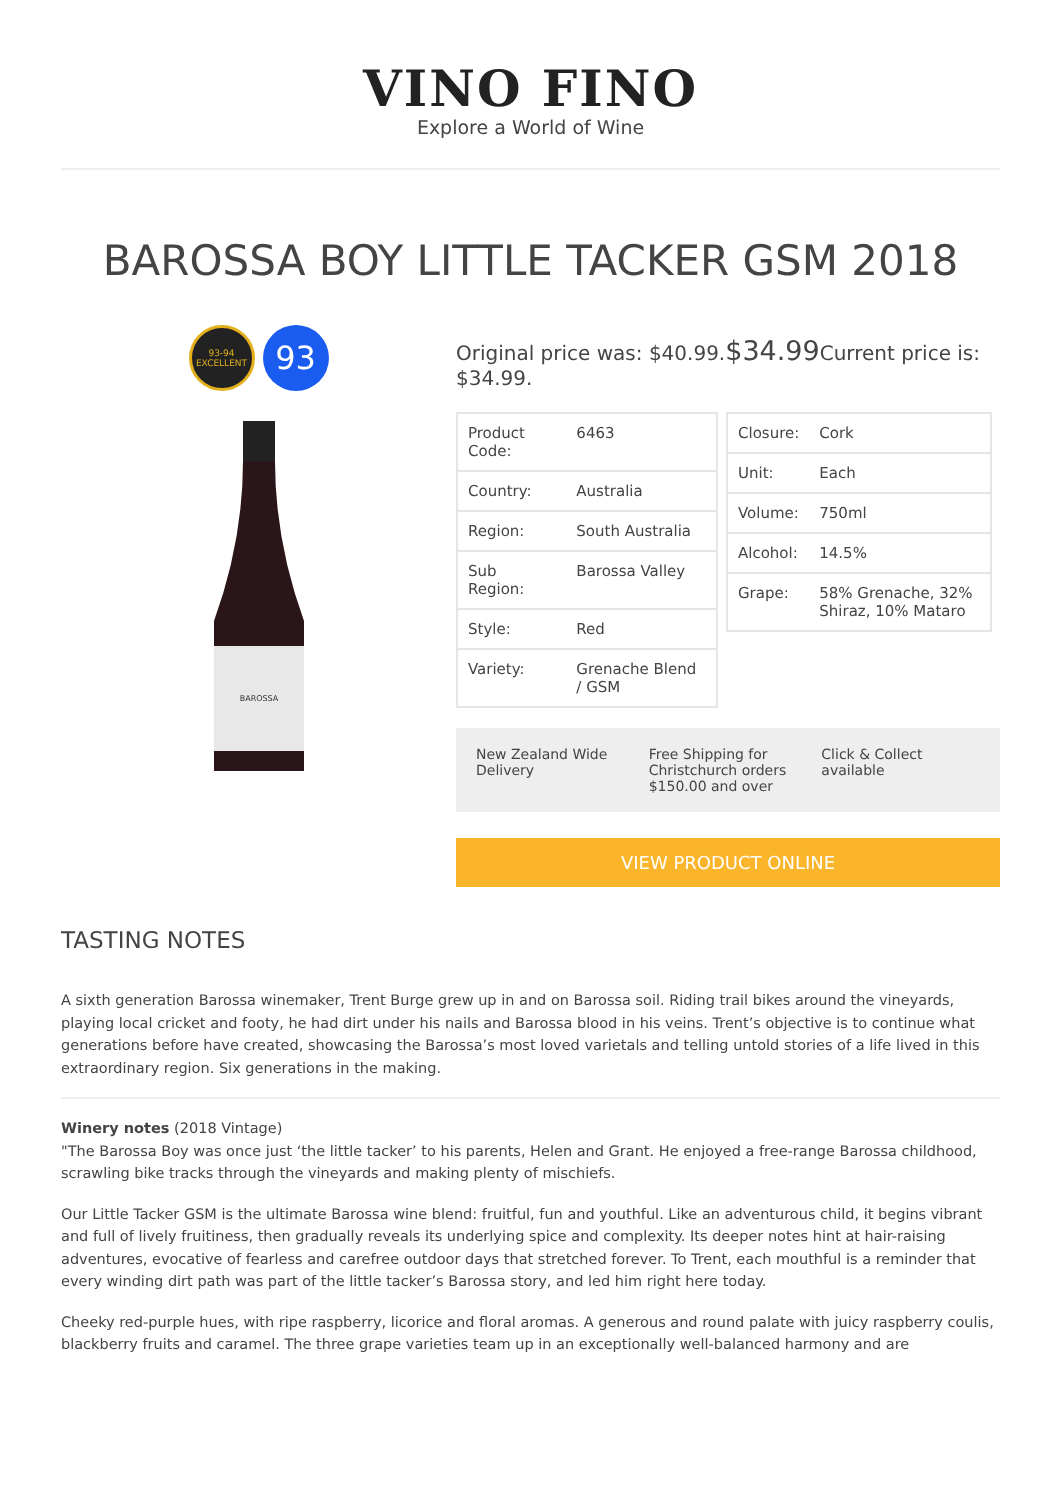VINO FINO
Explore a World of Wine
BAROSSA BOY LITTLE TACKER GSM 2018
93-94 EXCELLENT
93
BAROSSA
Original price was: $40.99.$34.99 Current price is: $34.99.
| Product Code: | 6463 |
| Country: | Australia |
| Region: | South Australia |
| Sub Region: | Barossa Valley |
| Style: | Red |
| Variety: | Grenache Blend / GSM |
| Closure: | Cork |
| Unit: | Each |
| Volume: | 750ml |
| Alcohol: | 14.5% |
| Grape: | 58% Grenache, 32% Shiraz, 10% Mataro |
New Zealand Wide Delivery Free Shipping for Christchurch orders $150.00 and over
Click & Collect available
VIEW PRODUCT ONLINE
TASTING NOTES
A sixth generation Barossa winemaker, Trent Burge grew up in and on Barossa soil. Riding trail bikes around the vineyards, playing local cricket and footy, he had dirt under his nails and Barossa blood in his veins. Trent’s objective is to continue what generations before have created, showcasing the Barossa’s most loved varietals and telling untold stories of a life lived in this extraordinary region. Six generations in the making.
Winery notes (2018 Vintage)
"The Barossa Boy was once just ‘the little tacker’ to his parents, Helen and Grant. He enjoyed a free-range Barossa childhood, scrawling bike tracks through the vineyards and making plenty of mischiefs.
Our Little Tacker GSM is the ultimate Barossa wine blend: fruitful, fun and youthful. Like an adventurous child, it begins vibrant and full of lively fruitiness, then gradually reveals its underlying spice and complexity. Its deeper notes hint at hair-raising adventures, evocative of fearless and carefree outdoor days that stretched forever. To Trent, each mouthful is a reminder that every winding dirt path was part of the little tacker’s Barossa story, and led him right here today.
Cheeky red-purple hues, with ripe raspberry, licorice and floral aromas. A generous and round palate with juicy raspberry coulis, blackberry fruits and caramel. The three grape varieties team up in an exceptionally well-balanced harmony and are